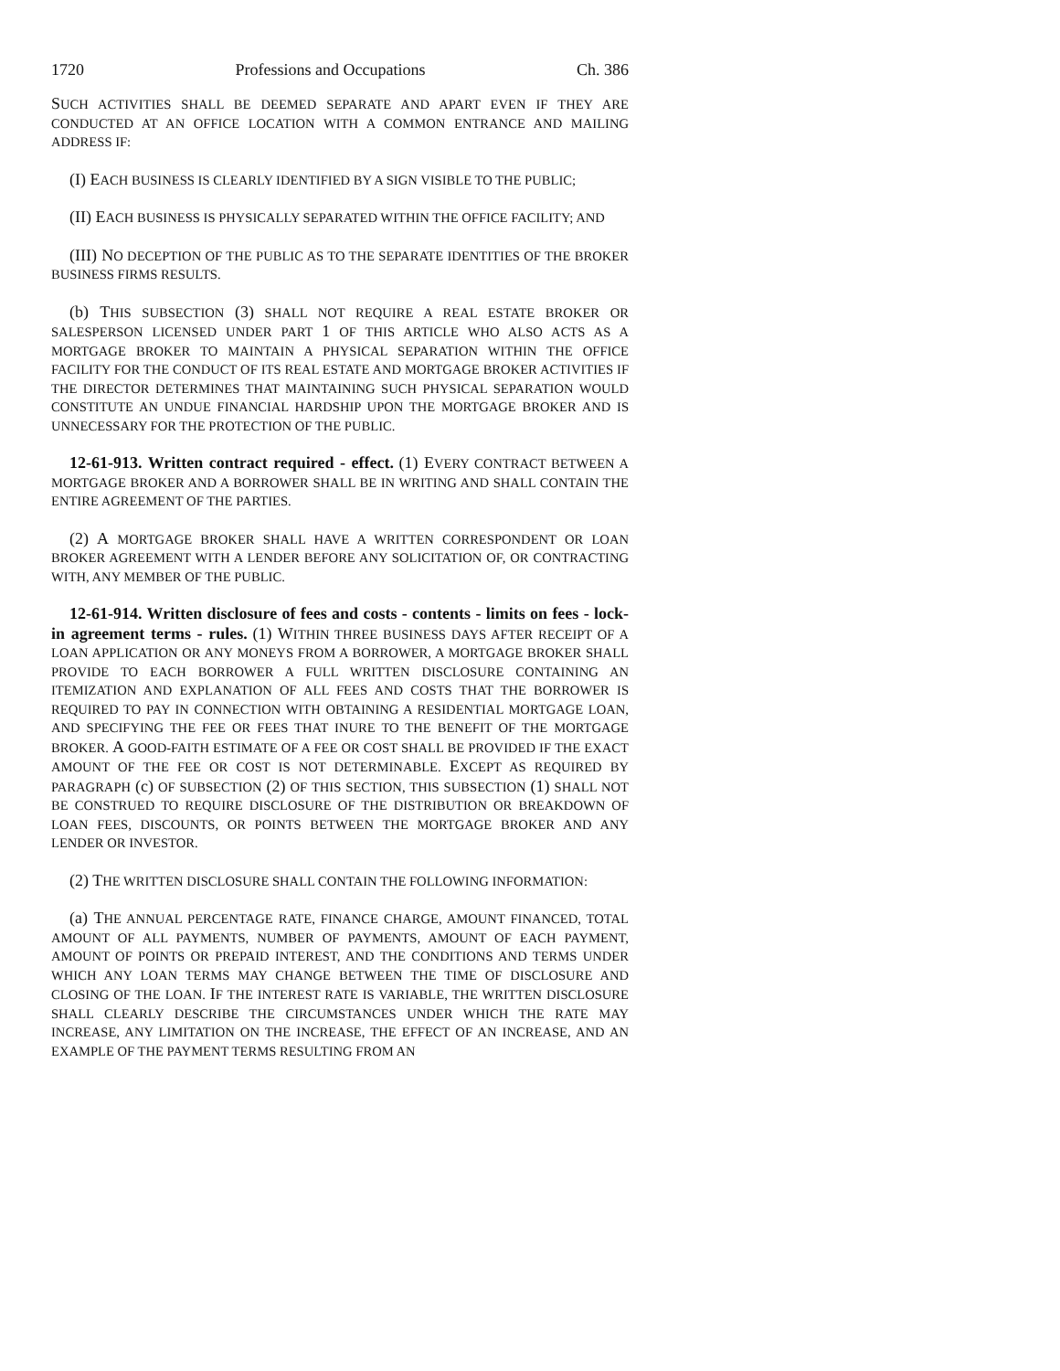1720 Professions and Occupations Ch. 386
SUCH ACTIVITIES SHALL BE DEEMED SEPARATE AND APART EVEN IF THEY ARE CONDUCTED AT AN OFFICE LOCATION WITH A COMMON ENTRANCE AND MAILING ADDRESS IF:
(I) EACH BUSINESS IS CLEARLY IDENTIFIED BY A SIGN VISIBLE TO THE PUBLIC;
(II) EACH BUSINESS IS PHYSICALLY SEPARATED WITHIN THE OFFICE FACILITY; AND
(III) NO DECEPTION OF THE PUBLIC AS TO THE SEPARATE IDENTITIES OF THE BROKER BUSINESS FIRMS RESULTS.
(b) THIS SUBSECTION (3) SHALL NOT REQUIRE A REAL ESTATE BROKER OR SALESPERSON LICENSED UNDER PART 1 OF THIS ARTICLE WHO ALSO ACTS AS A MORTGAGE BROKER TO MAINTAIN A PHYSICAL SEPARATION WITHIN THE OFFICE FACILITY FOR THE CONDUCT OF ITS REAL ESTATE AND MORTGAGE BROKER ACTIVITIES IF THE DIRECTOR DETERMINES THAT MAINTAINING SUCH PHYSICAL SEPARATION WOULD CONSTITUTE AN UNDUE FINANCIAL HARDSHIP UPON THE MORTGAGE BROKER AND IS UNNECESSARY FOR THE PROTECTION OF THE PUBLIC.
12-61-913. Written contract required - effect. (1) EVERY CONTRACT BETWEEN A MORTGAGE BROKER AND A BORROWER SHALL BE IN WRITING AND SHALL CONTAIN THE ENTIRE AGREEMENT OF THE PARTIES.
(2) A MORTGAGE BROKER SHALL HAVE A WRITTEN CORRESPONDENT OR LOAN BROKER AGREEMENT WITH A LENDER BEFORE ANY SOLICITATION OF, OR CONTRACTING WITH, ANY MEMBER OF THE PUBLIC.
12-61-914. Written disclosure of fees and costs - contents - limits on fees - lock-in agreement terms - rules. (1) WITHIN THREE BUSINESS DAYS AFTER RECEIPT OF A LOAN APPLICATION OR ANY MONEYS FROM A BORROWER, A MORTGAGE BROKER SHALL PROVIDE TO EACH BORROWER A FULL WRITTEN DISCLOSURE CONTAINING AN ITEMIZATION AND EXPLANATION OF ALL FEES AND COSTS THAT THE BORROWER IS REQUIRED TO PAY IN CONNECTION WITH OBTAINING A RESIDENTIAL MORTGAGE LOAN, AND SPECIFYING THE FEE OR FEES THAT INURE TO THE BENEFIT OF THE MORTGAGE BROKER. A GOOD-FAITH ESTIMATE OF A FEE OR COST SHALL BE PROVIDED IF THE EXACT AMOUNT OF THE FEE OR COST IS NOT DETERMINABLE. EXCEPT AS REQUIRED BY PARAGRAPH (c) OF SUBSECTION (2) OF THIS SECTION, THIS SUBSECTION (1) SHALL NOT BE CONSTRUED TO REQUIRE DISCLOSURE OF THE DISTRIBUTION OR BREAKDOWN OF LOAN FEES, DISCOUNTS, OR POINTS BETWEEN THE MORTGAGE BROKER AND ANY LENDER OR INVESTOR.
(2) THE WRITTEN DISCLOSURE SHALL CONTAIN THE FOLLOWING INFORMATION:
(a) THE ANNUAL PERCENTAGE RATE, FINANCE CHARGE, AMOUNT FINANCED, TOTAL AMOUNT OF ALL PAYMENTS, NUMBER OF PAYMENTS, AMOUNT OF EACH PAYMENT, AMOUNT OF POINTS OR PREPAID INTEREST, AND THE CONDITIONS AND TERMS UNDER WHICH ANY LOAN TERMS MAY CHANGE BETWEEN THE TIME OF DISCLOSURE AND CLOSING OF THE LOAN. IF THE INTEREST RATE IS VARIABLE, THE WRITTEN DISCLOSURE SHALL CLEARLY DESCRIBE THE CIRCUMSTANCES UNDER WHICH THE RATE MAY INCREASE, ANY LIMITATION ON THE INCREASE, THE EFFECT OF AN INCREASE, AND AN EXAMPLE OF THE PAYMENT TERMS RESULTING FROM AN